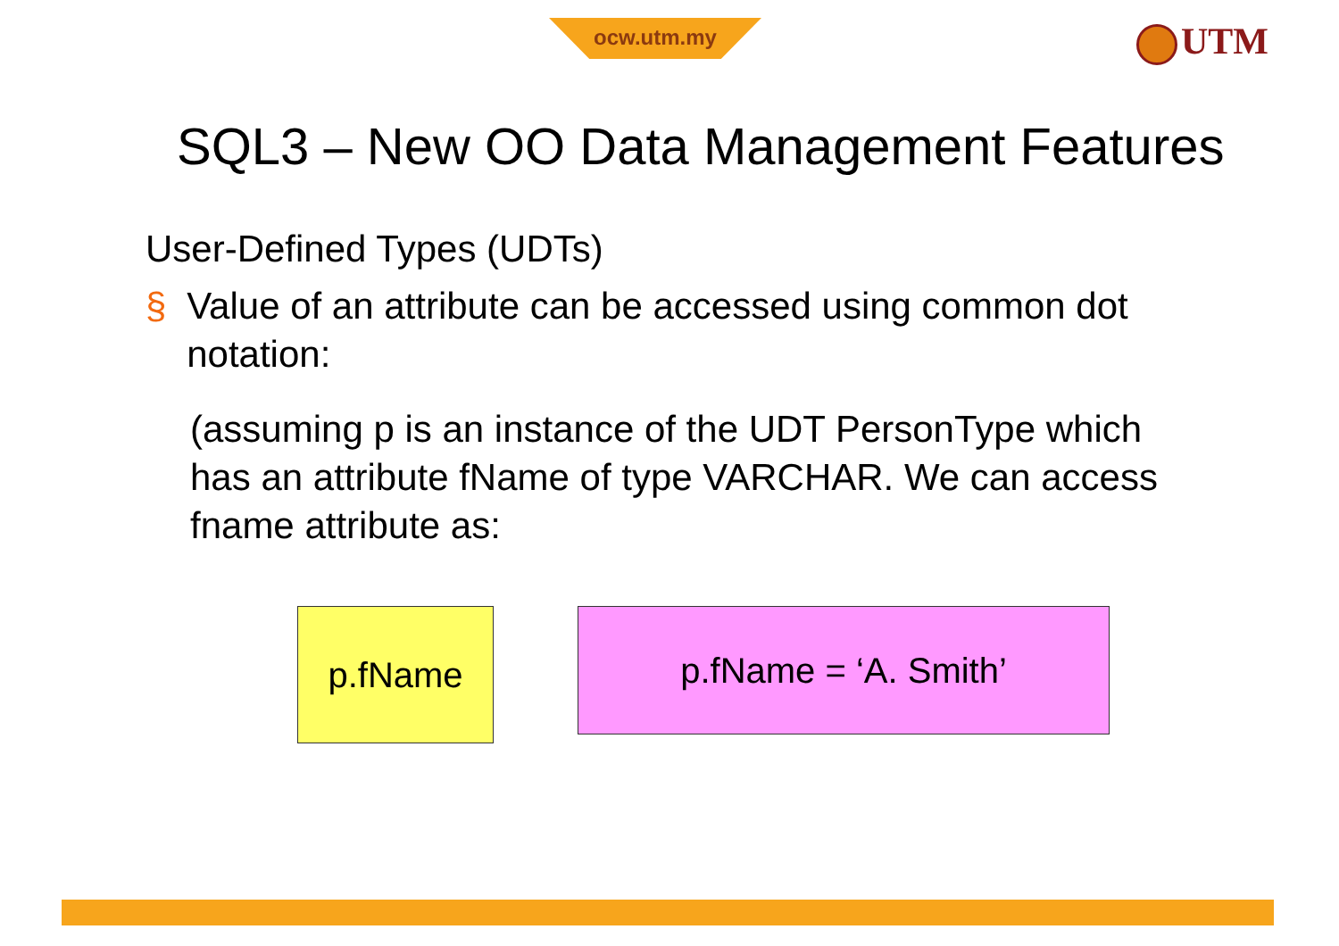ocw.utm.my UTM
SQL3 – New OO Data Management Features
User-Defined Types (UDTs)
§ Value of an attribute can be accessed using common dot notation:
(assuming p is an instance of the UDT PersonType which has an attribute fName of type VARCHAR. We can access fname attribute as:
p.fName p.fName = ‘A. Smith’